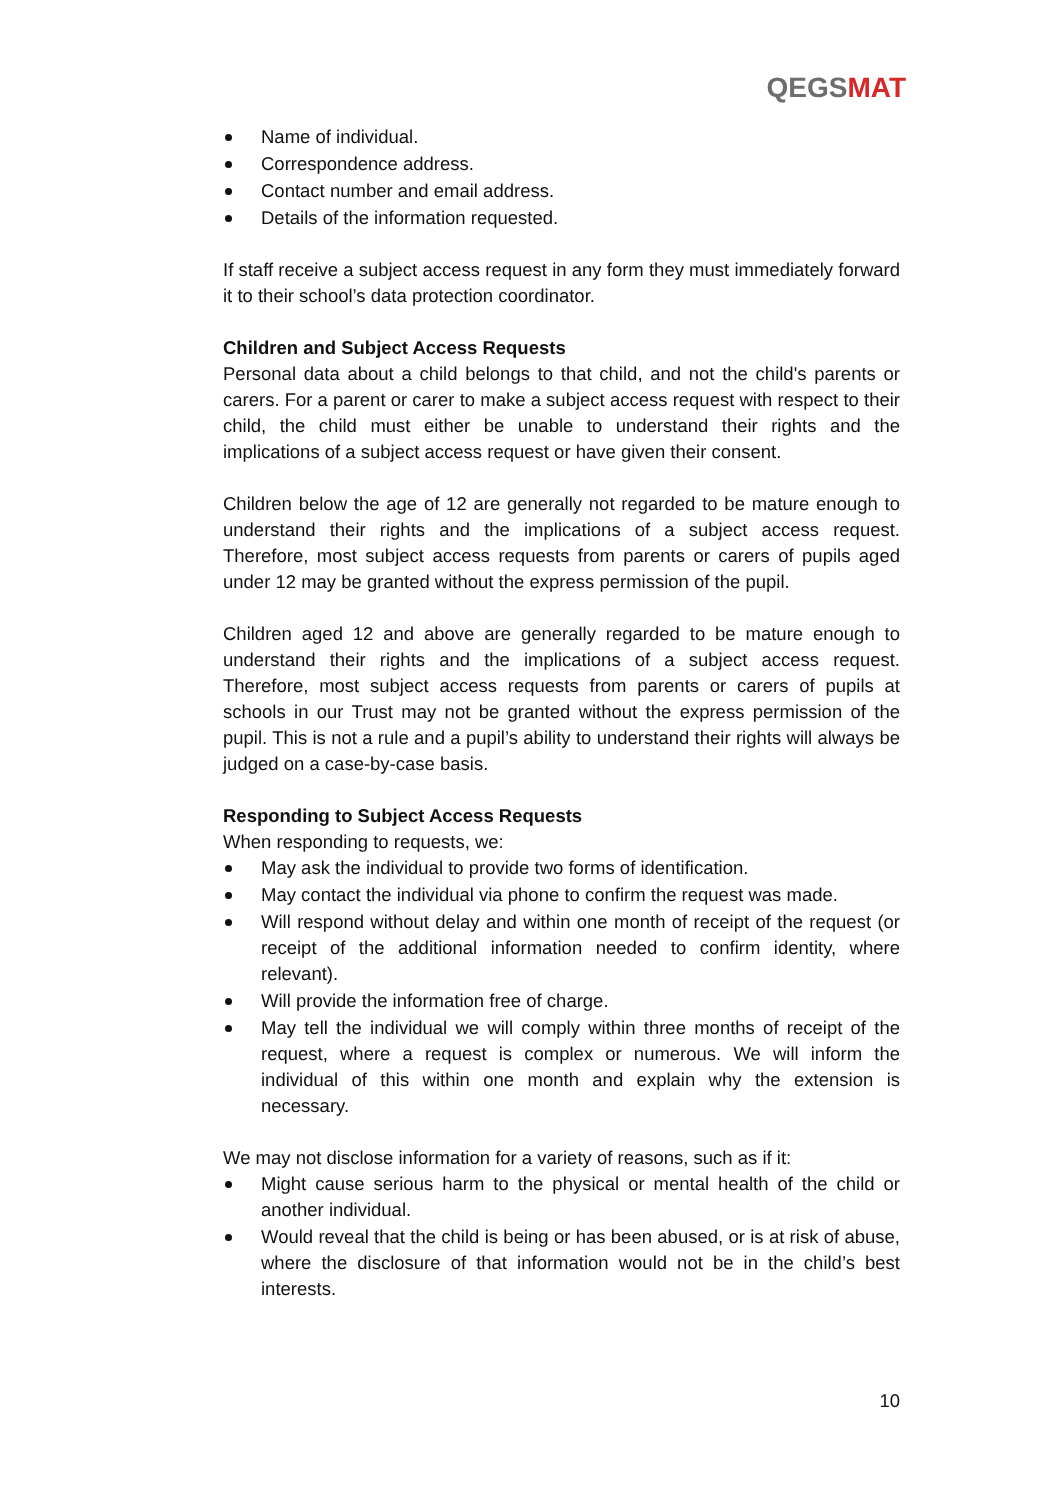QEGSMAT
Name of individual.
Correspondence address.
Contact number and email address.
Details of the information requested.
If staff receive a subject access request in any form they must immediately forward it to their school’s data protection coordinator.
Children and Subject Access Requests
Personal data about a child belongs to that child, and not the child's parents or carers. For a parent or carer to make a subject access request with respect to their child, the child must either be unable to understand their rights and the implications of a subject access request or have given their consent.
Children below the age of 12 are generally not regarded to be mature enough to understand their rights and the implications of a subject access request. Therefore, most subject access requests from parents or carers of pupils aged under 12 may be granted without the express permission of the pupil.
Children aged 12 and above are generally regarded to be mature enough to understand their rights and the implications of a subject access request. Therefore, most subject access requests from parents or carers of pupils at schools in our Trust may not be granted without the express permission of the pupil. This is not a rule and a pupil’s ability to understand their rights will always be judged on a case-by-case basis.
Responding to Subject Access Requests
When responding to requests, we:
May ask the individual to provide two forms of identification.
May contact the individual via phone to confirm the request was made.
Will respond without delay and within one month of receipt of the request (or receipt of the additional information needed to confirm identity, where relevant).
Will provide the information free of charge.
May tell the individual we will comply within three months of receipt of the request, where a request is complex or numerous. We will inform the individual of this within one month and explain why the extension is necessary.
We may not disclose information for a variety of reasons, such as if it:
Might cause serious harm to the physical or mental health of the child or another individual.
Would reveal that the child is being or has been abused, or is at risk of abuse, where the disclosure of that information would not be in the child’s best interests.
10